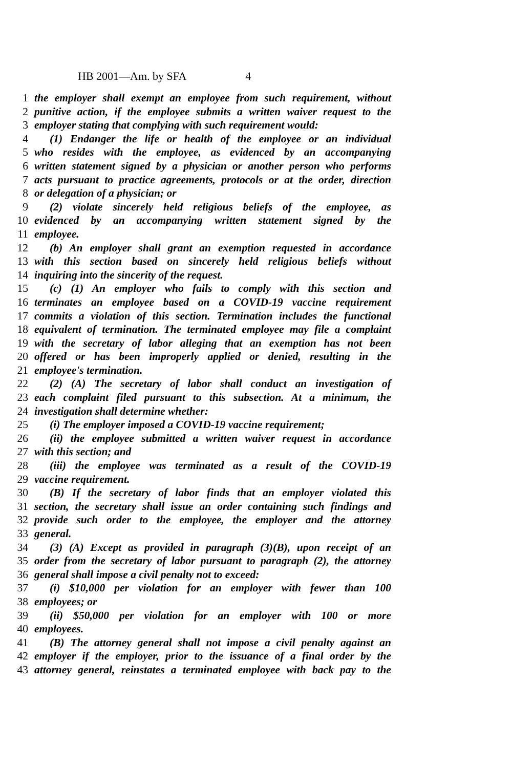HB 2001—Am. by SFA 4
1 the employer shall exempt an employee from such requirement, without
2 punitive action, if the employee submits a written waiver request to the
3 employer stating that complying with such requirement would:
4 (1) Endanger the life or health of the employee or an individual
5 who resides with the employee, as evidenced by an accompanying
6 written statement signed by a physician or another person who performs
7 acts pursuant to practice agreements, protocols or at the order, direction
8 or delegation of a physician; or
9 (2) violate sincerely held religious beliefs of the employee, as
10 evidenced by an accompanying written statement signed by the
11 employee.
12 (b) An employer shall grant an exemption requested in accordance
13 with this section based on sincerely held religious beliefs without
14 inquiring into the sincerity of the request.
15 (c) (1) An employer who fails to comply with this section and
16 terminates an employee based on a COVID-19 vaccine requirement
17 commits a violation of this section. Termination includes the functional
18 equivalent of termination. The terminated employee may file a complaint
19 with the secretary of labor alleging that an exemption has not been
20 offered or has been improperly applied or denied, resulting in the
21 employee's termination.
22 (2) (A) The secretary of labor shall conduct an investigation of
23 each complaint filed pursuant to this subsection. At a minimum, the
24 investigation shall determine whether:
25 (i) The employer imposed a COVID-19 vaccine requirement;
26 (ii) the employee submitted a written waiver request in accordance
27 with this section; and
28 (iii) the employee was terminated as a result of the COVID-19
29 vaccine requirement.
30 (B) If the secretary of labor finds that an employer violated this
31 section, the secretary shall issue an order containing such findings and
32 provide such order to the employee, the employer and the attorney
33 general.
34 (3) (A) Except as provided in paragraph (3)(B), upon receipt of an
35 order from the secretary of labor pursuant to paragraph (2), the attorney
36 general shall impose a civil penalty not to exceed:
37 (i) $10,000 per violation for an employer with fewer than 100
38 employees; or
39 (ii) $50,000 per violation for an employer with 100 or more
40 employees.
41 (B) The attorney general shall not impose a civil penalty against an
42 employer if the employer, prior to the issuance of a final order by the
43 attorney general, reinstates a terminated employee with back pay to the